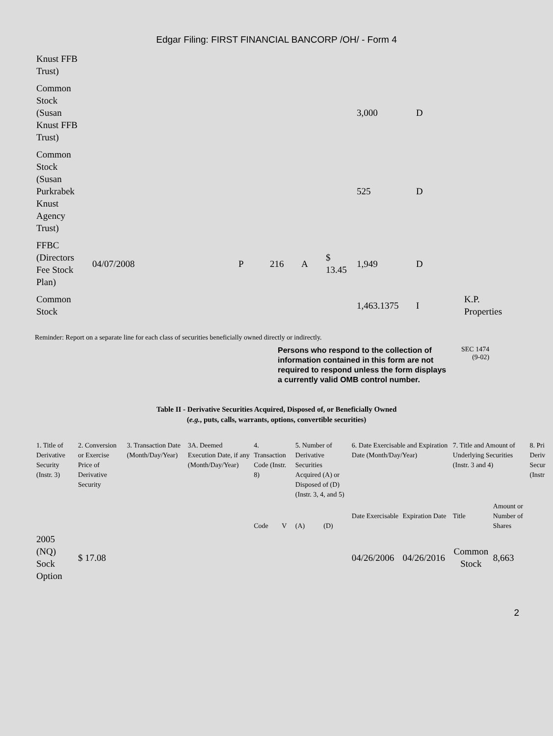Edgar Filing: FIRST FINANCIAL BANCORP /OH/ - Form 4
| Knust FFB Trust) | | | | | | | | |
| Common Stock (Susan Knust FFB Trust) | | | | | | 3,000 | D | |
| Common Stock (Susan Purkrabek Knust Agency Trust) | | | | | | 525 | D | |
| FFBC (Directors Fee Stock Plan) | 04/07/2008 | P | 216 | A | $ 13.45 | 1,949 | D | |
| Common Stock | | | | | | 1,463.1375 | I | K.P. Properties |
Reminder: Report on a separate line for each class of securities beneficially owned directly or indirectly.
Persons who respond to the collection of information contained in this form are not required to respond unless the form displays a currently valid OMB control number.
SEC 1474
(9-02)
Table II - Derivative Securities Acquired, Disposed of, or Beneficially Owned
(e.g., puts, calls, warrants, options, convertible securities)
| 1. Title of Derivative Security (Instr. 3) | 2. Conversion or Exercise Price of Derivative Security | 3. Transaction Date (Month/Day/Year) | 3A. Deemed Execution Date, if any (Month/Day/Year) | 4. Transaction Code (Instr. 8) | | 5. Number of Derivative Securities Acquired (A) or Disposed of (D) (Instr. 3, 4, and 5) | | 6. Date Exercisable and Expiration Date (Month/Day/Year) | | 7. Title and Amount of Underlying Securities (Instr. 3 and 4) | | 8. Pri Deriv Secur (Instr |
| --- | --- | --- | --- | --- | --- | --- | --- | --- | --- | --- | --- | --- |
| | | | | Code | V | (A) | (D) | Date Exercisable | Expiration Date | Title | Amount or Number of Shares | |
| 2005 (NQ) Sock Option | $ 17.08 | | | | | | | 04/26/2006 | 04/26/2016 | Common Stock | 8,663 | |
2